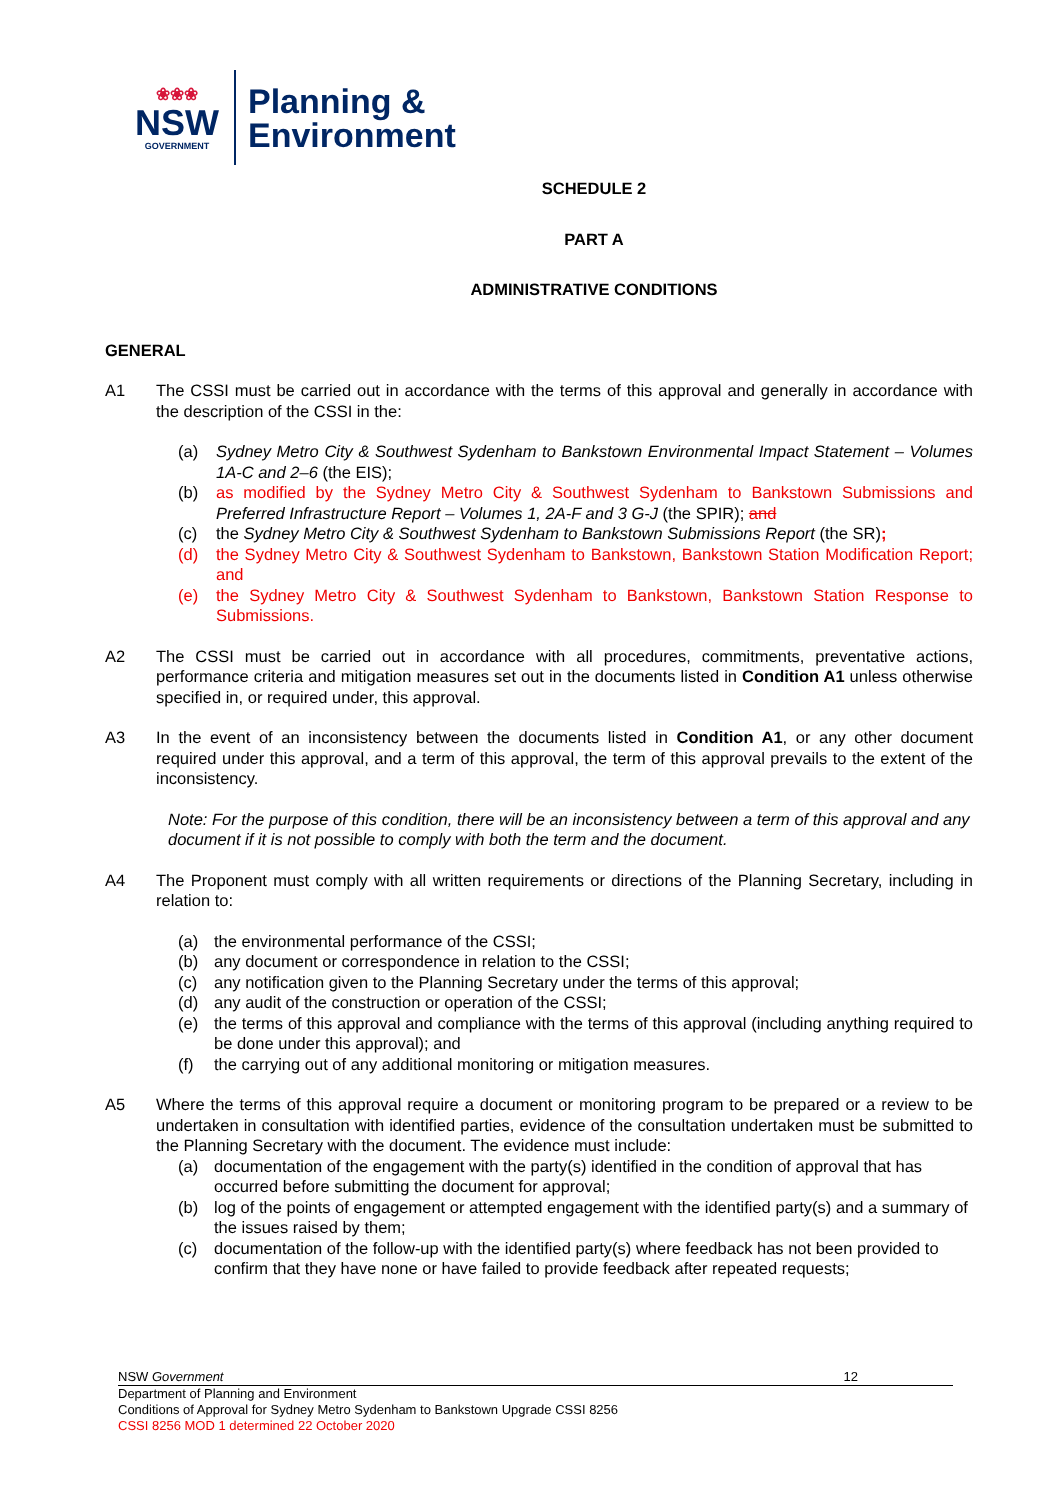❀❀❀
NSW
GOVERNMENT
Planning &
Environment
SCHEDULE 2
PART A
ADMINISTRATIVE CONDITIONS
GENERAL
A1 The CSSI must be carried out in accordance with the terms of this approval and generally in accordance with the description of the CSSI in the:
(a) Sydney Metro City & Southwest Sydenham to Bankstown Environmental Impact Statement – Volumes 1A-C and 2–6 (the EIS);
(b) as modified by the Sydney Metro City & Southwest Sydenham to Bankstown Submissions and Preferred Infrastructure Report – Volumes 1, 2A-F and 3 G-J (the SPIR); and
(c) the Sydney Metro City & Southwest Sydenham to Bankstown Submissions Report (the SR);
(d) the Sydney Metro City & Southwest Sydenham to Bankstown, Bankstown Station Modification Report; and
(e) the Sydney Metro City & Southwest Sydenham to Bankstown, Bankstown Station Response to Submissions.
A2 The CSSI must be carried out in accordance with all procedures, commitments, preventative actions, performance criteria and mitigation measures set out in the documents listed in Condition A1 unless otherwise specified in, or required under, this approval.
A3 In the event of an inconsistency between the documents listed in Condition A1, or any other document required under this approval, and a term of this approval, the term of this approval prevails to the extent of the inconsistency.
Note: For the purpose of this condition, there will be an inconsistency between a term of this approval and any document if it is not possible to comply with both the term and the document.
A4 The Proponent must comply with all written requirements or directions of the Planning Secretary, including in relation to:
(a) the environmental performance of the CSSI;
(b) any document or correspondence in relation to the CSSI;
(c) any notification given to the Planning Secretary under the terms of this approval;
(d) any audit of the construction or operation of the CSSI;
(e) the terms of this approval and compliance with the terms of this approval (including anything required to be done under this approval); and
(f) the carrying out of any additional monitoring or mitigation measures.
A5 Where the terms of this approval require a document or monitoring program to be prepared or a review to be undertaken in consultation with identified parties, evidence of the consultation undertaken must be submitted to the Planning Secretary with the document. The evidence must include:
(a) documentation of the engagement with the party(s) identified in the condition of approval that has occurred before submitting the document for approval;
(b) log of the points of engagement or attempted engagement with the identified party(s) and a summary of the issues raised by them;
(c) documentation of the follow-up with the identified party(s) where feedback has not been provided to confirm that they have none or have failed to provide feedback after repeated requests;
NSW Government 12
Department of Planning and Environment
Conditions of Approval for Sydney Metro Sydenham to Bankstown Upgrade CSSI 8256
CSSI 8256 MOD 1 determined 22 October 2020